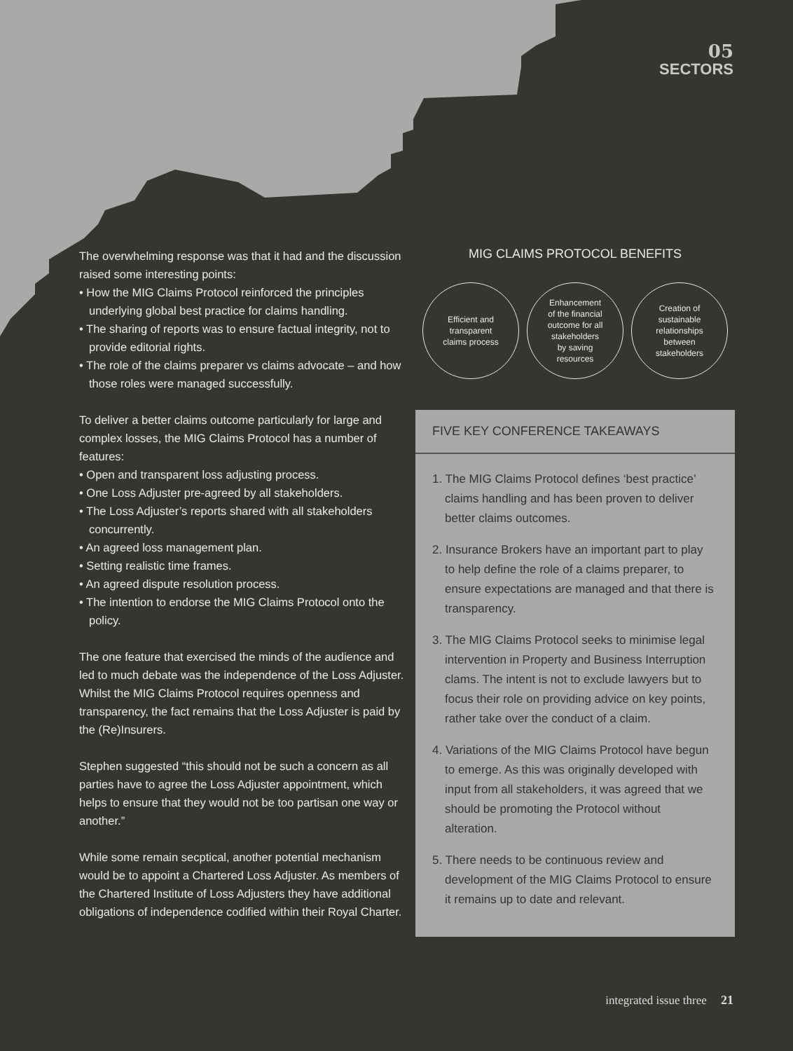05
SECTORS
The overwhelming response was that it had and the discussion raised some interesting points:
• How the MIG Claims Protocol reinforced the principles underlying global best practice for claims handling.
• The sharing of reports was to ensure factual integrity, not to provide editorial rights.
• The role of the claims preparer vs claims advocate – and how those roles were managed successfully.
To deliver a better claims outcome particularly for large and complex losses, the MIG Claims Protocol has a number of features:
• Open and transparent loss adjusting process.
• One Loss Adjuster pre-agreed by all stakeholders.
• The Loss Adjuster’s reports shared with all stakeholders concurrently.
• An agreed loss management plan.
• Setting realistic time frames.
• An agreed dispute resolution process.
• The intention to endorse the MIG Claims Protocol onto the policy.
The one feature that exercised the minds of the audience and led to much debate was the independence of the Loss Adjuster. Whilst the MIG Claims Protocol requires openness and transparency, the fact remains that the Loss Adjuster is paid by the (Re)Insurers.
Stephen suggested “this should not be such a concern as all parties have to agree the Loss Adjuster appointment, which helps to ensure that they would not be too partisan one way or another.”
While some remain secptical, another potential mechanism would be to appoint a Chartered Loss Adjuster. As members of the Chartered Institute of Loss Adjusters they have additional obligations of independence codified within their Royal Charter.
MIG CLAIMS PROTOCOL BENEFITS
Efficient and
transparent
claims process
Enhancement
of the financial
outcome for all
stakeholders
by saving
resources
Creation of
sustainable
relationships
between
stakeholders
FIVE KEY CONFERENCE TAKEAWAYS
1. The MIG Claims Protocol defines ‘best practice’ claims handling and has been proven to deliver better claims outcomes.
2. Insurance Brokers have an important part to play to help define the role of a claims preparer, to ensure expectations are managed and that there is transparency.
3. The MIG Claims Protocol seeks to minimise legal intervention in Property and Business Interruption clams. The intent is not to exclude lawyers but to focus their role on providing advice on key points, rather take over the conduct of a claim.
4. Variations of the MIG Claims Protocol have begun to emerge. As this was originally developed with input from all stakeholders, it was agreed that we should be promoting the Protocol without alteration.
5. There needs to be continuous review and development of the MIG Claims Protocol to ensure it remains up to date and relevant.
integrated issue three 21